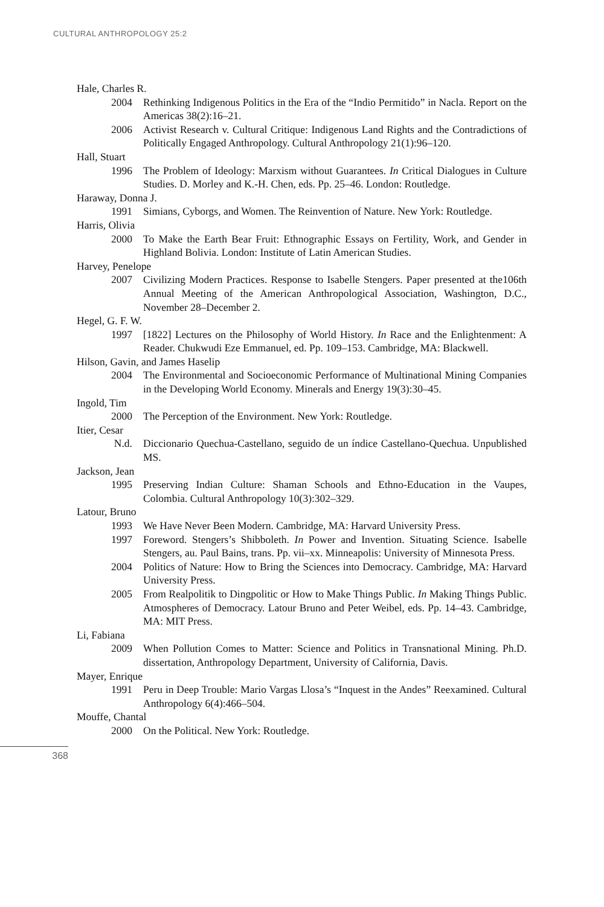CULTURAL ANTHROPOLOGY 25:2
Hale, Charles R.
2004 Rethinking Indigenous Politics in the Era of the “Indio Permitido” in Nacla. Report on the Americas 38(2):16–21.
2006 Activist Research v. Cultural Critique: Indigenous Land Rights and the Contradictions of Politically Engaged Anthropology. Cultural Anthropology 21(1):96–120.
Hall, Stuart
1996 The Problem of Ideology: Marxism without Guarantees. In Critical Dialogues in Culture Studies. D. Morley and K.-H. Chen, eds. Pp. 25–46. London: Routledge.
Haraway, Donna J.
1991 Simians, Cyborgs, and Women. The Reinvention of Nature. New York: Routledge.
Harris, Olivia
2000 To Make the Earth Bear Fruit: Ethnographic Essays on Fertility, Work, and Gender in Highland Bolivia. London: Institute of Latin American Studies.
Harvey, Penelope
2007 Civilizing Modern Practices. Response to Isabelle Stengers. Paper presented at the106th Annual Meeting of the American Anthropological Association, Washington, D.C., November 28–December 2.
Hegel, G. F. W.
1997 [1822] Lectures on the Philosophy of World History. In Race and the Enlightenment: A Reader. Chukwudi Eze Emmanuel, ed. Pp. 109–153. Cambridge, MA: Blackwell.
Hilson, Gavin, and James Haselip
2004 The Environmental and Socioeconomic Performance of Multinational Mining Companies in the Developing World Economy. Minerals and Energy 19(3):30–45.
Ingold, Tim
2000 The Perception of the Environment. New York: Routledge.
Itier, Cesar
N.d. Diccionario Quechua-Castellano, seguido de un índice Castellano-Quechua. Unpublished MS.
Jackson, Jean
1995 Preserving Indian Culture: Shaman Schools and Ethno-Education in the Vaupes, Colombia. Cultural Anthropology 10(3):302–329.
Latour, Bruno
1993 We Have Never Been Modern. Cambridge, MA: Harvard University Press.
1997 Foreword. Stengers’s Shibboleth. In Power and Invention. Situating Science. Isabelle Stengers, au. Paul Bains, trans. Pp. vii–xx. Minneapolis: University of Minnesota Press.
2004 Politics of Nature: How to Bring the Sciences into Democracy. Cambridge, MA: Harvard University Press.
2005 From Realpolitik to Dingpolitic or How to Make Things Public. In Making Things Public. Atmospheres of Democracy. Latour Bruno and Peter Weibel, eds. Pp. 14–43. Cambridge, MA: MIT Press.
Li, Fabiana
2009 When Pollution Comes to Matter: Science and Politics in Transnational Mining. Ph.D. dissertation, Anthropology Department, University of California, Davis.
Mayer, Enrique
1991 Peru in Deep Trouble: Mario Vargas Llosa’s “Inquest in the Andes” Reexamined. Cultural Anthropology 6(4):466–504.
Mouffe, Chantal
2000 On the Political. New York: Routledge.
368